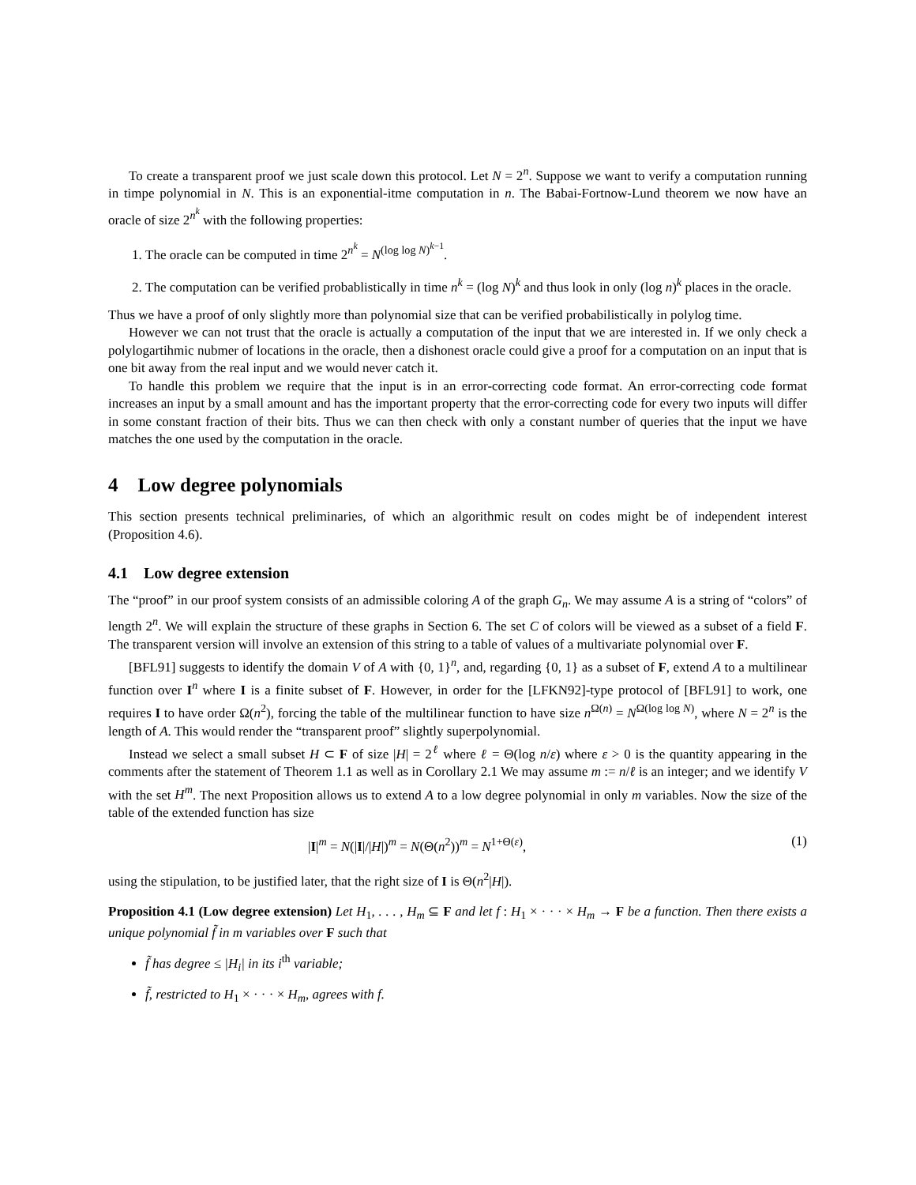To create a transparent proof we just scale down this protocol. Let N = 2<sup>n</sup>. Suppose we want to verify a computation running in timpe polynomial in N. This is an exponential-itme computation in n. The Babai-Fortnow-Lund theorem we now have an oracle of size 2<sup>n<sup>k</sup></sup> with the following properties:
1. The oracle can be computed in time 2<sup>n<sup>k</sup></sup> = N<sup>(log log N)<sup>k−1</sup></sup>.
2. The computation can be verified probablistically in time n<sup>k</sup> = (log N)<sup>k</sup> and thus look in only (log n)<sup>k</sup> places in the oracle.
Thus we have a proof of only slightly more than polynomial size that can be verified probabilistically in polylog time.
However we can not trust that the oracle is actually a computation of the input that we are interested in. If we only check a polylogartihmic nubmer of locations in the oracle, then a dishonest oracle could give a proof for a computation on an input that is one bit away from the real input and we would never catch it.
To handle this problem we require that the input is in an error-correcting code format. An error-correcting code format increases an input by a small amount and has the important property that the error-correcting code for every two inputs will differ in some constant fraction of their bits. Thus we can then check with only a constant number of queries that the input we have matches the one used by the computation in the oracle.
4 Low degree polynomials
This section presents technical preliminaries, of which an algorithmic result on codes might be of independent interest (Proposition 4.6).
4.1 Low degree extension
The “proof” in our proof system consists of an admissible coloring A of the graph G<sub>n</sub>. We may assume A is a string of “colors” of length 2<sup>n</sup>. We will explain the structure of these graphs in Section 6. The set C of colors will be viewed as a subset of a field F. The transparent version will involve an extension of this string to a table of values of a multivariate polynomial over F.
[BFL91] suggests to identify the domain V of A with {0, 1}<sup>n</sup>, and, regarding {0, 1} as a subset of F, extend A to a multilinear function over I<sup>n</sup> where I is a finite subset of F. However, in order for the [LFKN92]-type protocol of [BFL91] to work, one requires I to have order Ω(n<sup>2</sup>), forcing the table of the multilinear function to have size n<sup>Ω(n)</sup> = N<sup>Ω(log log N)</sup>, where N = 2<sup>n</sup> is the length of A. This would render the “transparent proof” slightly superpolynomial.
Instead we select a small subset H ⊂ F of size |H| = 2<sup>ℓ</sup> where ℓ = Θ(log n/ε) where ε > 0 is the quantity appearing in the comments after the statement of Theorem 1.1 as well as in Corollary 2.1 We may assume m := n/ℓ is an integer; and we identify V with the set H<sup>m</sup>. The next Proposition allows us to extend A to a low degree polynomial in only m variables. Now the size of the table of the extended function has size
|I|<sup>m</sup> = N(|I|/|H|)<sup>m</sup> = N(Θ(n<sup>2</sup>))<sup>m</sup> = N<sup>1+Θ(ε)</sup>, (1)
using the stipulation, to be justified later, that the right size of I is Θ(n<sup>2</sup>|H|).
Proposition 4.1 (Low degree extension) Let H<sub>1</sub>, . . . , H<sub>m</sub> ⊆ F and let f : H<sub>1</sub> × · · · × H<sub>m</sub> → F be a function. Then there exists a unique polynomial f̃ in m variables over F such that
f̃ has degree ≤ |H<sub>i</sub>| in its i<sup>th</sup> variable;
f̃, restricted to H<sub>1</sub> × · · · × H<sub>m</sub>, agrees with f.